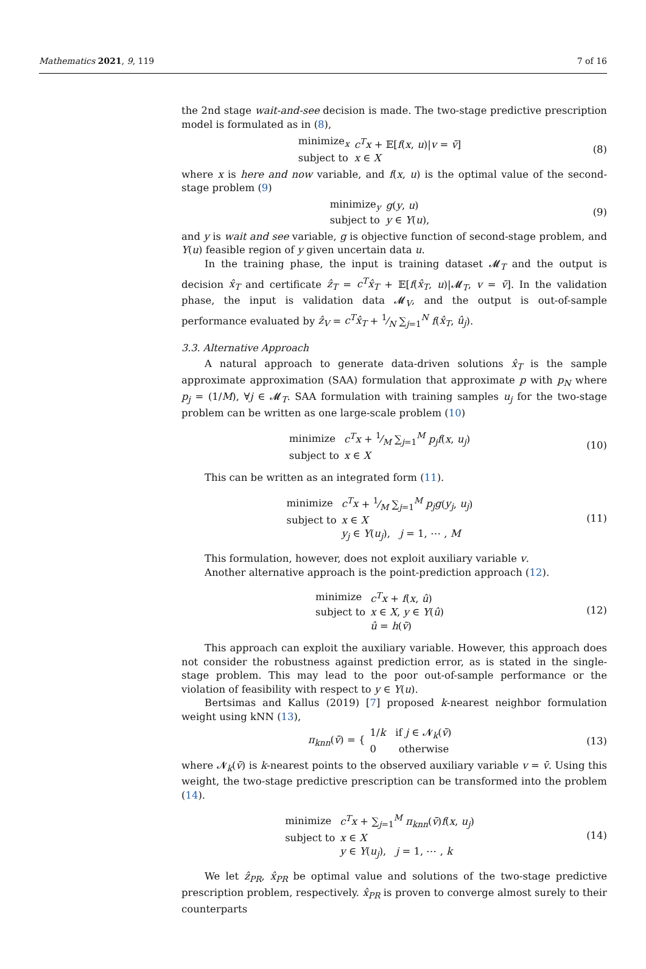Mathematics 2021, 9, 119 7 of 16
the 2nd stage wait-and-see decision is made. The two-stage predictive prescription model is formulated as in (8),
| minimize<sub>x</sub> | c<sup>T</sup>x + 𝔼[ f ( x , u )/ v = v̄ ] |
| subject to | x ∈ X |
(8)
where x is here and now variable, and f(x, u) is the optimal value of the second-stage problem (9)
| minimize<sub>y</sub> | g ( y , u ) |
| subject to | y ∈ Y ( u ), |
(9)
and y is wait and see variable, g is objective function of second-stage problem, and Y(u) feasible region of y given uncertain data u.
In the training phase, the input is training dataset 𝓜<sub>T</sub> and the output is decision x̂<sub>T</sub> and certificate ẑ<sub>T</sub> = c<sup>T</sup>x̂<sub>T</sub> + 𝔼[f(x̂<sub>T</sub>, u)|𝓜<sub>T</sub>, v = v̄]. In the validation phase, the input is validation data 𝓜<sub>V</sub>, and the output is out-of-sample performance evaluated by ẑ<sub>V</sub> = c<sup>T</sup>x̂<sub>T</sub> + 1⁄N ∑<sub>j=1</sub><sup>N</sup> f(x̂<sub>T</sub>, û<sub>j</sub>).
3.3. Alternative Approach
A natural approach to generate data-driven solutions x̂<sub>T</sub> is the sample approximate approximation (SAA) formulation that approximate p with p<sub>N</sub> where p<sub>j</sub> = (1/M), ∀j ∈ 𝓜<sub>T</sub>. SAA formulation with training samples u<sub>j</sub> for the two-stage problem can be written as one large-scale problem (10)
| minimize | c<sup>T</sup>x + 1⁄M ∑<sub>j=1</sub><sup>M</sup> p<sub>j</sub>f ( x , u<sub>j</sub> ) |
| subject to | x ∈ X |
(10)
This can be written as an integrated form (11).
| minimize | c<sup>T</sup>x + 1⁄M ∑<sub>j=1</sub><sup>M</sup> p<sub>j</sub>g ( y<sub>j</sub> , u<sub>j</sub> ) |
| subject to | x ∈ X |
| | y<sub>j</sub> ∈ Y ( u<sub>j</sub> ), j = 1, ⋯ , M |
(11)
This formulation, however, does not exploit auxiliary variable v.
Another alternative approach is the point-prediction approach (12).
| minimize | c<sup>T</sup>x + f ( x , û ) |
| subject to | x ∈ X , y ∈ Y ( û ) |
| | û = h ( v̄ ) |
(12)
This approach can exploit the auxiliary variable. However, this approach does not consider the robustness against prediction error, as is stated in the single-stage problem. This may lead to the poor out-of-sample performance or the violation of feasibility with respect to y ∈ Y(u).
Bertsimas and Kallus (2019) [7] proposed k-nearest neighbor formulation weight using kNN (13),
| π<sub>knn</sub> ( v̄ ) = { | 1/ k if j ∈ 𝓝<sub>k</sub>( v̄ ) 0 otherwise |
(13)
where 𝓝<sub>k</sub>(v̄) is k-nearest points to the observed auxiliary variable v = v̄. Using this weight, the two-stage predictive prescription can be transformed into the problem (14).
| minimize | c<sup>T</sup>x + ∑<sub>j=1</sub><sup>M</sup> π<sub>knn</sub> ( v̄ ) f ( x , u<sub>j</sub> ) |
| subject to | x ∈ X |
| | y ∈ Y ( u<sub>j</sub> ), j = 1, ⋯ , k |
(14)
We let ẑ<sub>PR</sub>, x̂<sub>PR</sub> be optimal value and solutions of the two-stage predictive prescription problem, respectively. x̂<sub>PR</sub> is proven to converge almost surely to their counterparts